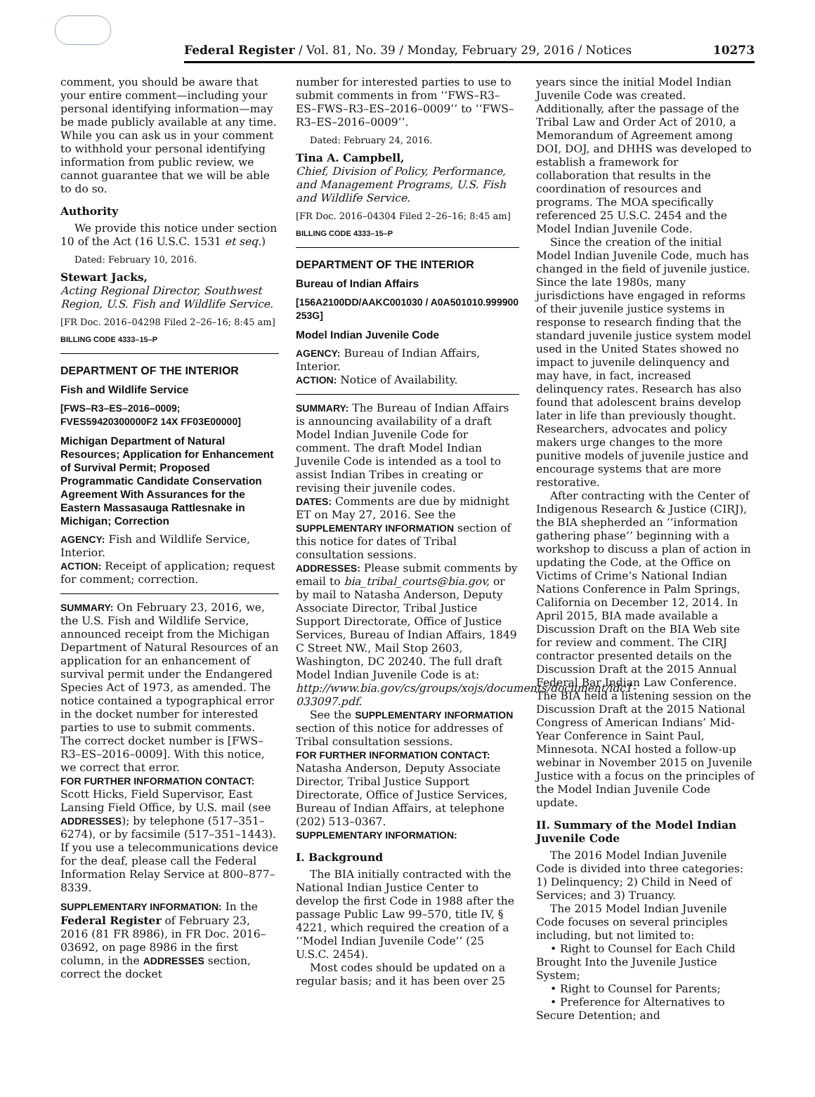Federal Register / Vol. 81, No. 39 / Monday, February 29, 2016 / Notices 10273
comment, you should be aware that your entire comment—including your personal identifying information—may be made publicly available at any time. While you can ask us in your comment to withhold your personal identifying information from public review, we cannot guarantee that we will be able to do so.
Authority
We provide this notice under section 10 of the Act (16 U.S.C. 1531 et seq.)
Dated: February 10, 2016.
Stewart Jacks,
Acting Regional Director, Southwest Region, U.S. Fish and Wildlife Service.
[FR Doc. 2016–04298 Filed 2–26–16; 8:45 am]
BILLING CODE 4333–15–P
DEPARTMENT OF THE INTERIOR
Fish and Wildlife Service
[FWS–R3–ES–2016–0009; FVES59420300000F2 14X FF03E00000]
Michigan Department of Natural Resources; Application for Enhancement of Survival Permit; Proposed Programmatic Candidate Conservation Agreement With Assurances for the Eastern Massasauga Rattlesnake in Michigan; Correction
AGENCY: Fish and Wildlife Service, Interior.
ACTION: Receipt of application; request for comment; correction.
SUMMARY: On February 23, 2016, we, the U.S. Fish and Wildlife Service, announced receipt from the Michigan Department of Natural Resources of an application for an enhancement of survival permit under the Endangered Species Act of 1973, as amended. The notice contained a typographical error in the docket number for interested parties to use to submit comments. The correct docket number is [FWS–R3–ES–2016–0009]. With this notice, we correct that error.
FOR FURTHER INFORMATION CONTACT: Scott Hicks, Field Supervisor, East Lansing Field Office, by U.S. mail (see ADDRESSES); by telephone (517–351–6274), or by facsimile (517–351–1443). If you use a telecommunications device for the deaf, please call the Federal Information Relay Service at 800–877–8339.
SUPPLEMENTARY INFORMATION: In the Federal Register of February 23, 2016 (81 FR 8986), in FR Doc. 2016–03692, on page 8986 in the first column, in the ADDRESSES section, correct the docket
number for interested parties to use to submit comments in from ‘‘FWS–R3–ES–FWS–R3–ES–2016–0009’’ to ‘‘FWS–R3–ES–2016–0009’’.
Dated: February 24, 2016.
Tina A. Campbell,
Chief, Division of Policy, Performance, and Management Programs, U.S. Fish and Wildlife Service.
[FR Doc. 2016–04304 Filed 2–26–16; 8:45 am]
BILLING CODE 4333–15–P
DEPARTMENT OF THE INTERIOR
Bureau of Indian Affairs
[156A2100DD/AAKC001030 / A0A501010.999900 253G]
Model Indian Juvenile Code
AGENCY: Bureau of Indian Affairs, Interior.
ACTION: Notice of Availability.
SUMMARY: The Bureau of Indian Affairs is announcing availability of a draft Model Indian Juvenile Code for comment. The draft Model Indian Juvenile Code is intended as a tool to assist Indian Tribes in creating or revising their juvenile codes.
DATES: Comments are due by midnight ET on May 27, 2016. See the SUPPLEMENTARY INFORMATION section of this notice for dates of Tribal consultation sessions.
ADDRESSES: Please submit comments by email to bia_tribal_courts@bia.gov, or by mail to Natasha Anderson, Deputy Associate Director, Tribal Justice Support Directorate, Office of Justice Services, Bureau of Indian Affairs, 1849 C Street NW., Mail Stop 2603, Washington, DC 20240. The full draft Model Indian Juvenile Code is at: http://www.bia.gov/cs/groups/xojs/documents/document/idc1-033097.pdf.
See the SUPPLEMENTARY INFORMATION section of this notice for addresses of Tribal consultation sessions.
FOR FURTHER INFORMATION CONTACT: Natasha Anderson, Deputy Associate Director, Tribal Justice Support Directorate, Office of Justice Services, Bureau of Indian Affairs, at telephone (202) 513–0367.
SUPPLEMENTARY INFORMATION:
I. Background
The BIA initially contracted with the National Indian Justice Center to develop the first Code in 1988 after the passage Public Law 99–570, title IV, § 4221, which required the creation of a ‘‘Model Indian Juvenile Code’’ (25 U.S.C. 2454).
Most codes should be updated on a regular basis; and it has been over 25
years since the initial Model Indian Juvenile Code was created. Additionally, after the passage of the Tribal Law and Order Act of 2010, a Memorandum of Agreement among DOI, DOJ, and DHHS was developed to establish a framework for collaboration that results in the coordination of resources and programs. The MOA specifically referenced 25 U.S.C. 2454 and the Model Indian Juvenile Code.
Since the creation of the initial Model Indian Juvenile Code, much has changed in the field of juvenile justice. Since the late 1980s, many jurisdictions have engaged in reforms of their juvenile justice systems in response to research finding that the standard juvenile justice system model used in the United States showed no impact to juvenile delinquency and may have, in fact, increased delinquency rates. Research has also found that adolescent brains develop later in life than previously thought. Researchers, advocates and policy makers urge changes to the more punitive models of juvenile justice and encourage systems that are more restorative.
After contracting with the Center of Indigenous Research & Justice (CIRJ), the BIA shepherded an ‘‘information gathering phase’’ beginning with a workshop to discuss a plan of action in updating the Code, at the Office on Victims of Crime’s National Indian Nations Conference in Palm Springs, California on December 12, 2014. In April 2015, BIA made available a Discussion Draft on the BIA Web site for review and comment. The CIRJ contractor presented details on the Discussion Draft at the 2015 Annual Federal Bar Indian Law Conference. The BIA held a listening session on the Discussion Draft at the 2015 National Congress of American Indians’ Mid-Year Conference in Saint Paul, Minnesota. NCAI hosted a follow-up webinar in November 2015 on Juvenile Justice with a focus on the principles of the Model Indian Juvenile Code update.
II. Summary of the Model Indian Juvenile Code
The 2016 Model Indian Juvenile Code is divided into three categories: 1) Delinquency; 2) Child in Need of Services; and 3) Truancy.
The 2015 Model Indian Juvenile Code focuses on several principles including, but not limited to:
• Right to Counsel for Each Child Brought Into the Juvenile Justice System;
• Right to Counsel for Parents;
• Preference for Alternatives to Secure Detention; and